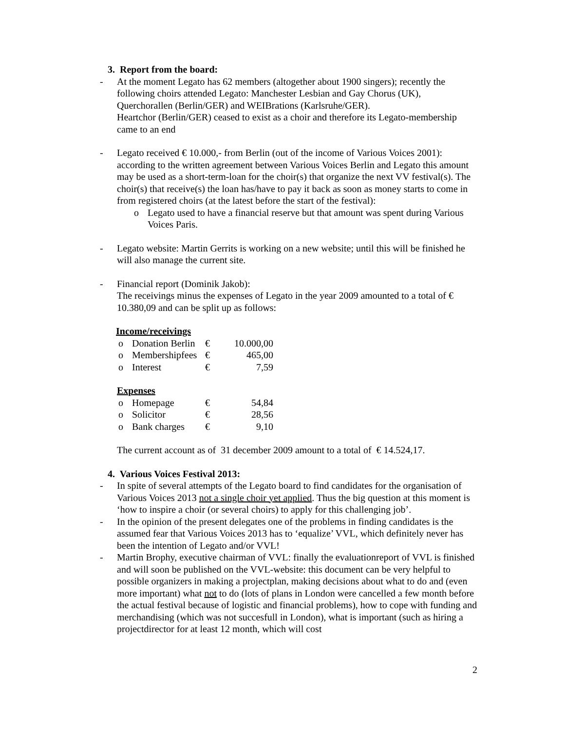3. Report from the board:
- At the moment Legato has 62 members (altogether about 1900 singers); recently the following choirs attended Legato: Manchester Lesbian and Gay Chorus (UK), Querchorallen (Berlin/GER) and WEIBrations (Karlsruhe/GER).
Heartchor (Berlin/GER) ceased to exist as a choir and therefore its Legato-membership came to an end
- Legato received € 10.000,- from Berlin (out of the income of Various Voices 2001): according to the written agreement between Various Voices Berlin and Legato this amount may be used as a short-term-loan for the choir(s) that organize the next VV festival(s). The choir(s) that receive(s) the loan has/have to pay it back as soon as money starts to come in from registered choirs (at the latest before the start of the festival):
o Legato used to have a financial reserve but that amount was spent during Various Voices Paris.
- Legato website: Martin Gerrits is working on a new website; until this will be finished he will also manage the current site.
- Financial report (Dominik Jakob):
The receivings minus the expenses of Legato in the year 2009 amounted to a total of € 10.380,09 and can be split up as follows:
Income/receivings
| o | Donation Berlin | € | 10.000,00 |
| o | Membershipfees | € | 465,00 |
| o | Interest | € | 7,59 |
Expenses
| o | Homepage | € | 54,84 |
| o | Solicitor | € | 28,56 |
| o | Bank charges | € | 9,10 |
The current account as of 31 december 2009 amount to a total of € 14.524,17.
4. Various Voices Festival 2013:
- In spite of several attempts of the Legato board to find candidates for the organisation of Various Voices 2013 not a single choir yet applied. Thus the big question at this moment is ‘how to inspire a choir (or several choirs) to apply for this challenging job’.
- In the opinion of the present delegates one of the problems in finding candidates is the assumed fear that Various Voices 2013 has to ‘equalize’ VVL, which definitely never has been the intention of Legato and/or VVL!
- Martin Brophy, executive chairman of VVL: finally the evaluationreport of VVL is finished and will soon be published on the VVL-website: this document can be very helpful to possible organizers in making a projectplan, making decisions about what to do and (even more important) what not to do (lots of plans in London were cancelled a few month before the actual festival because of logistic and financial problems), how to cope with funding and merchandising (which was not succesfull in London), what is important (such as hiring a projectdirector for at least 12 month, which will cost
2